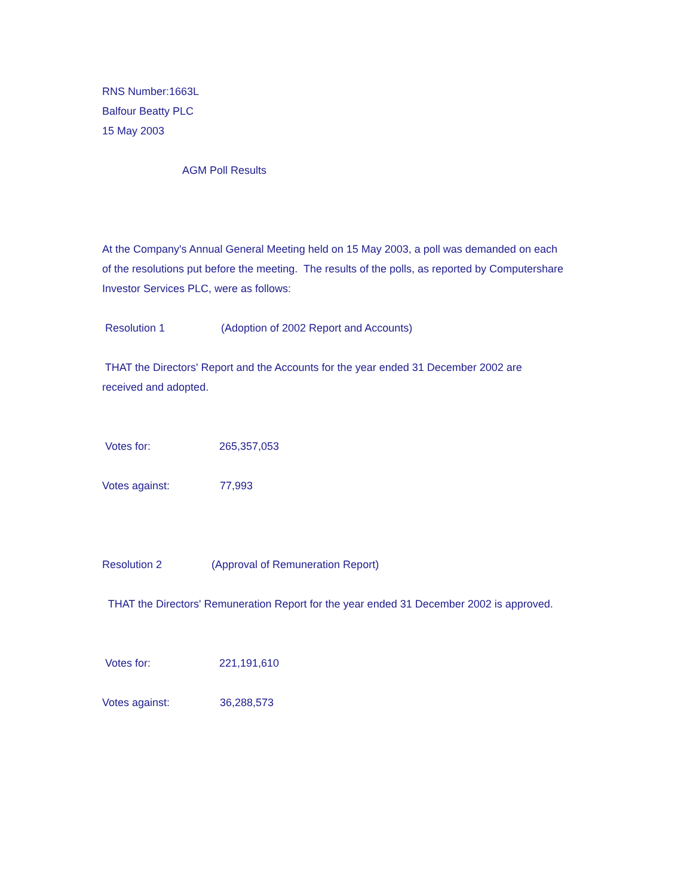RNS Number:1663L
Balfour Beatty PLC
15 May 2003
AGM Poll Results
At the Company's Annual General Meeting held on 15 May 2003, a poll was demanded on each
of the resolutions put before the meeting. The results of the polls, as reported by Computershare
Investor Services PLC, were as follows:
Resolution 1 (Adoption of 2002 Report and Accounts)
THAT the Directors' Report and the Accounts for the year ended 31 December 2002 are
received and adopted.
Votes for: 265,357,053
Votes against: 77,993
Resolution 2 (Approval of Remuneration Report)
THAT the Directors' Remuneration Report for the year ended 31 December 2002 is approved.
Votes for: 221,191,610
Votes against: 36,288,573